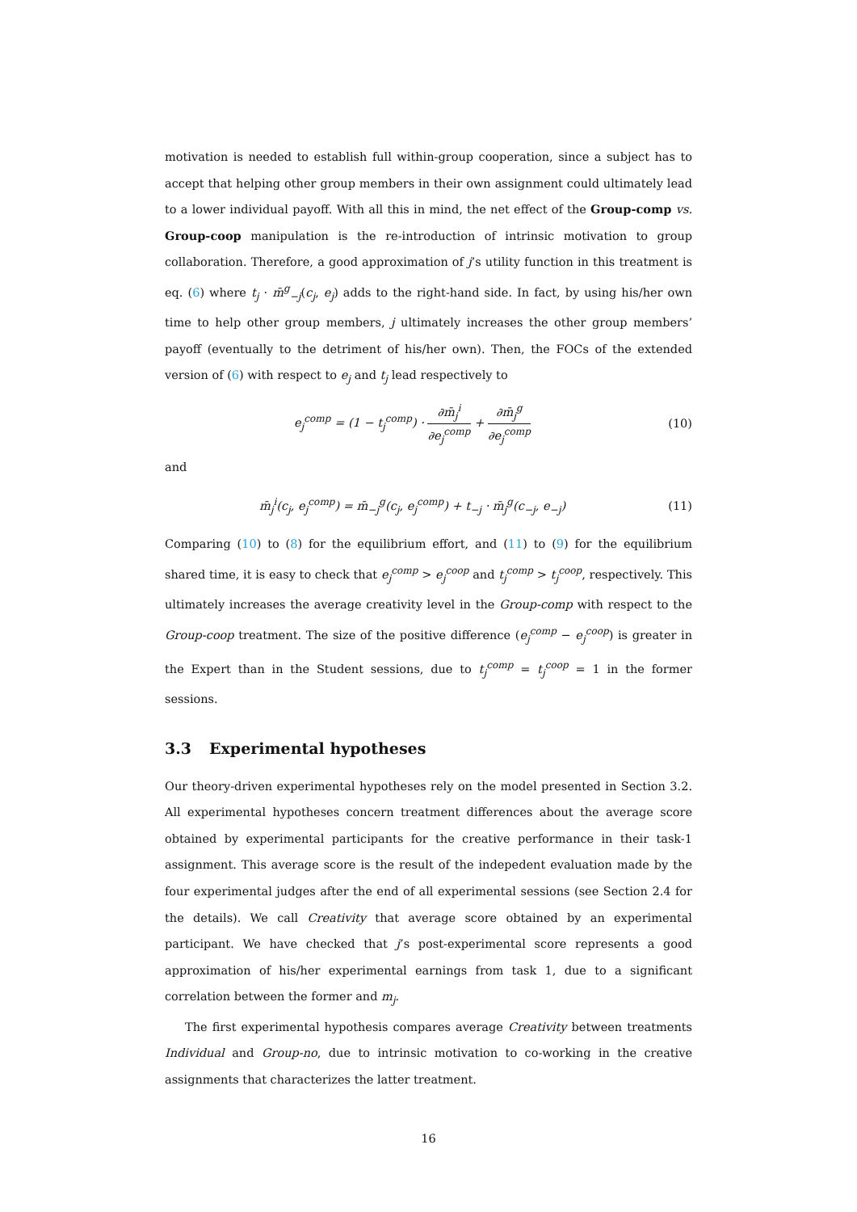motivation is needed to establish full within-group cooperation, since a subject has to accept that helping other group members in their own assignment could ultimately lead to a lower individual payoff. With all this in mind, the net effect of the Group-comp vs. Group-coop manipulation is the re-introduction of intrinsic motivation to group collaboration. Therefore, a good approximation of j’s utility function in this treatment is eq. (6) where t<sub>j</sub> · m̄<sup>g</sup><sub>−j</sub>(c<sub>j</sub>, e<sub>j</sub>) adds to the right-hand side. In fact, by using his/her own time to help other group members, j ultimately increases the other group members’ payoff (eventually to the detriment of his/her own). Then, the FOCs of the extended version of (6) with respect to e<sub>j</sub> and t<sub>j</sub> lead respectively to
e<sub>j</sub><sup>comp</sup> = (1 − t<sub>j</sub><sup>comp</sup>) ·
∂m̄<sub>j</sub><sup>i</sup>
∂e<sub>j</sub><sup>comp</sup>
+
∂m̄<sub>j</sub><sup>g</sup>
∂e<sub>j</sub><sup>comp</sup>
(10)
and
m̄<sub>j</sub><sup>i</sup>(c<sub>j</sub>, e<sub>j</sub><sup>comp</sup>) = m̄<sub>−j</sub><sup>g</sup>(c<sub>j</sub>, e<sub>j</sub><sup>comp</sup>) + t<sub>−j</sub> · m̄<sub>j</sub><sup>g</sup>(c<sub>−j</sub>, e<sub>−j</sub>)
(11)
Comparing (10) to (8) for the equilibrium effort, and (11) to (9) for the equilibrium shared time, it is easy to check that e<sub>j</sub><sup>comp</sup> > e<sub>j</sub><sup>coop</sup> and t<sub>j</sub><sup>comp</sup> > t<sub>j</sub><sup>coop</sup>, respectively. This ultimately increases the average creativity level in the Group-comp with respect to the Group-coop treatment. The size of the positive difference (e<sub>j</sub><sup>comp</sup> − e<sub>j</sub><sup>coop</sup>) is greater in the Expert than in the Student sessions, due to t<sub>j</sub><sup>comp</sup> = t<sub>j</sub><sup>coop</sup> = 1 in the former sessions.
3.3 Experimental hypotheses
Our theory-driven experimental hypotheses rely on the model presented in Section 3.2. All experimental hypotheses concern treatment differences about the average score obtained by experimental participants for the creative performance in their task-1 assignment. This average score is the result of the indepedent evaluation made by the four experimental judges after the end of all experimental sessions (see Section 2.4 for the details). We call Creativity that average score obtained by an experimental participant. We have checked that j’s post-experimental score represents a good approximation of his/her experimental earnings from task 1, due to a significant correlation between the former and m<sub>j</sub>.
The first experimental hypothesis compares average Creativity between treatments Individual and Group-no, due to intrinsic motivation to co-working in the creative assignments that characterizes the latter treatment.
16